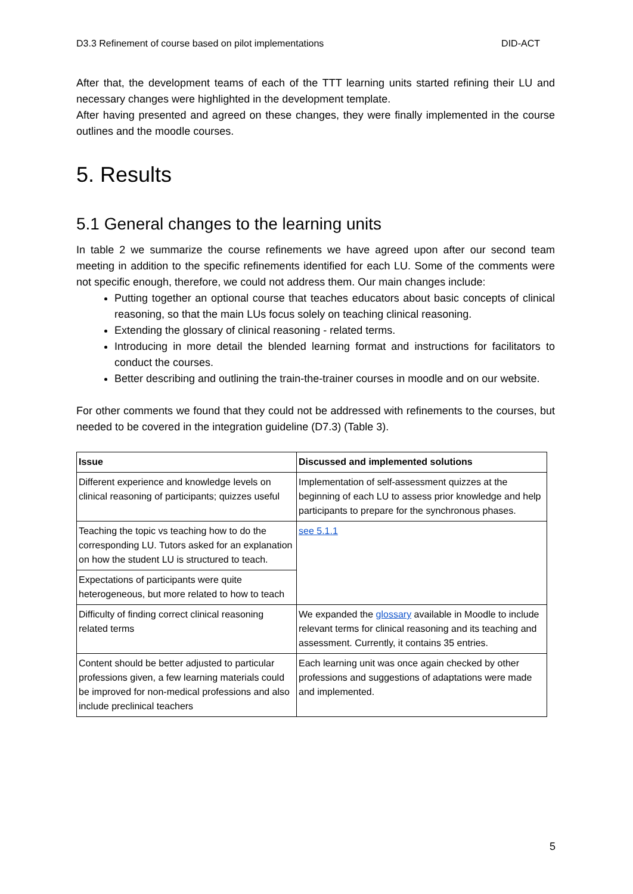D3.3 Refinement of course based on pilot implementations DID-ACT
After that, the development teams of each of the TTT learning units started refining their LU and necessary changes were highlighted in the development template.
After having presented and agreed on these changes, they were finally implemented in the course outlines and the moodle courses.
5. Results
5.1 General changes to the learning units
In table 2 we summarize the course refinements we have agreed upon after our second team meeting in addition to the specific refinements identified for each LU. Some of the comments were not specific enough, therefore, we could not address them. Our main changes include:
Putting together an optional course that teaches educators about basic concepts of clinical reasoning, so that the main LUs focus solely on teaching clinical reasoning.
Extending the glossary of clinical reasoning - related terms.
Introducing in more detail the blended learning format and instructions for facilitators to conduct the courses.
Better describing and outlining the train-the-trainer courses in moodle and on our website.
For other comments we found that they could not be addressed with refinements to the courses, but needed to be covered in the integration guideline (D7.3) (Table 3).
| Issue | Discussed and implemented solutions |
| --- | --- |
| Different experience and knowledge levels on clinical reasoning of participants; quizzes useful | Implementation of self-assessment quizzes at the beginning of each LU to assess prior knowledge and help participants to prepare for the synchronous phases. |
| Teaching the topic vs teaching how to do the corresponding LU. Tutors asked for an explanation on how the student LU is structured to teach. | see 5.1.1 |
| Expectations of participants were quite heterogeneous, but more related to how to teach | |
| Difficulty of finding correct clinical reasoning related terms | We expanded the glossary available in Moodle to include relevant terms for clinical reasoning and its teaching and assessment. Currently, it contains 35 entries. |
| Content should be better adjusted to particular professions given, a few learning materials could be improved for non-medical professions and also include preclinical teachers | Each learning unit was once again checked by other professions and suggestions of adaptations were made and implemented. |
5